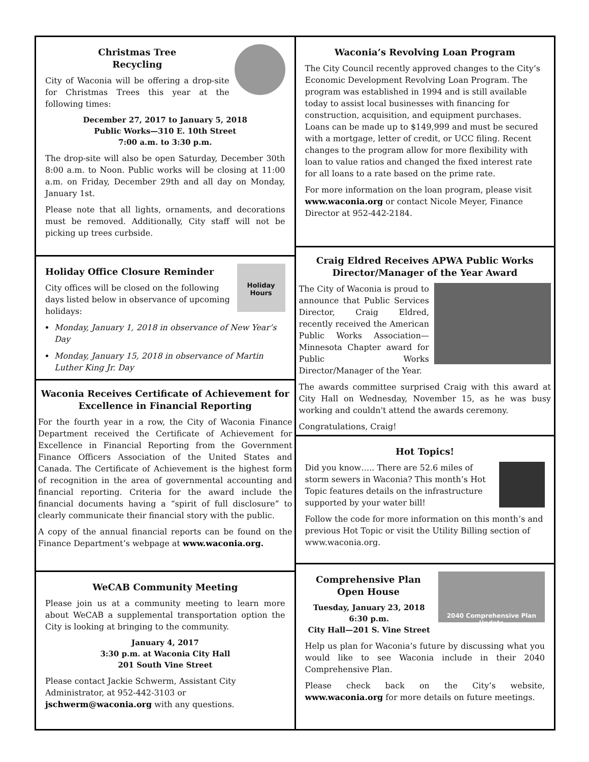Christmas Tree
Recycling
City of Waconia will be offering a drop-site for Christmas Trees this year at the following times:
December 27, 2017 to January 5, 2018
Public Works—310 E. 10th Street
7:00 a.m. to 3:30 p.m.
The drop-site will also be open Saturday, December 30th 8:00 a.m. to Noon. Public works will be closing at 11:00 a.m. on Friday, December 29th and all day on Monday, January 1st.
Please note that all lights, ornaments, and decorations must be removed. Additionally, City staff will not be picking up trees curbside.
Holiday Hours
Holiday Office Closure Reminder
City offices will be closed on the following days listed below in observance of upcoming holidays:
Monday, January 1, 2018 in observance of New Year’s Day
Monday, January 15, 2018 in observance of Martin Luther King Jr. Day
Waconia Receives Certificate of Achievement for Excellence in Financial Reporting
For the fourth year in a row, the City of Waconia Finance Department received the Certificate of Achievement for Excellence in Financial Reporting from the Government Finance Officers Association of the United States and Canada. The Certificate of Achievement is the highest form of recognition in the area of governmental accounting and financial reporting. Criteria for the award include the financial documents having a “spirit of full disclosure” to clearly communicate their financial story with the public.
A copy of the annual financial reports can be found on the Finance Department’s webpage at www.waconia.org.
WeCAB Community Meeting
Please join us at a community meeting to learn more about WeCAB a supplemental transportation option the City is looking at bringing to the community.
January 4, 2017
3:30 p.m. at Waconia City Hall
201 South Vine Street
Please contact Jackie Schwerm, Assistant City Administrator, at 952-442-3103 or jschwerm@waconia.org with any questions.
Waconia’s Revolving Loan Program
The City Council recently approved changes to the City’s Economic Development Revolving Loan Program. The program was established in 1994 and is still available today to assist local businesses with financing for construction, acquisition, and equipment purchases. Loans can be made up to $149,999 and must be secured with a mortgage, letter of credit, or UCC filing. Recent changes to the program allow for more flexibility with loan to value ratios and changed the fixed interest rate for all loans to a rate based on the prime rate.
For more information on the loan program, please visit www.waconia.org or contact Nicole Meyer, Finance Director at 952-442-2184.
Craig Eldred Receives APWA Public Works Director/Manager of the Year Award
The City of Waconia is proud to announce that Public Services Director, Craig Eldred, recently received the American Public Works Association—Minnesota Chapter award for Public Works Director/Manager of the Year.
The awards committee surprised Craig with this award at City Hall on Wednesday, November 15, as he was busy working and couldn't attend the awards ceremony.
Congratulations, Craig!
Hot Topics!
Did you know….. There are 52.6 miles of storm sewers in Waconia? This month’s Hot Topic features details on the infrastructure supported by your water bill!
Follow the code for more information on this month’s and previous Hot Topic or visit the Utility Billing section of www.waconia.org.
2040 Comprehensive Plan Update
Comprehensive Plan Open House
Tuesday, January 23, 2018
6:30 p.m.
City Hall—201 S. Vine Street
Help us plan for Waconia’s future by discussing what you would like to see Waconia include in their 2040 Comprehensive Plan.
Please check back on the City’s website, www.waconia.org for more details on future meetings.